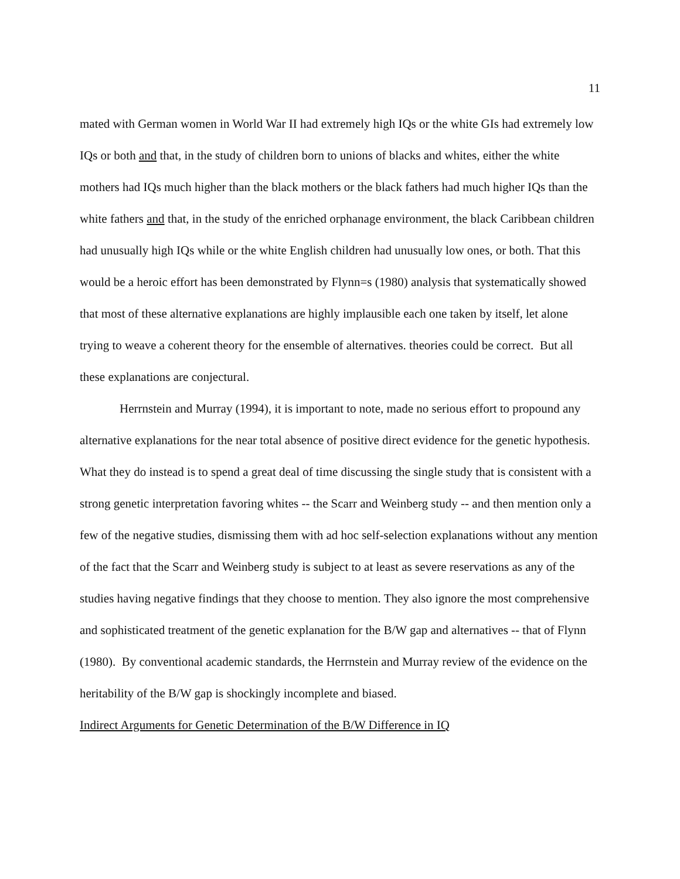11
mated with German women in World War II had extremely high IQs or the white GIs had extremely low IQs or both and that, in the study of children born to unions of blacks and whites, either the white mothers had IQs much higher than the black mothers or the black fathers had much higher IQs than the white fathers and that, in the study of the enriched orphanage environment, the black Caribbean children had unusually high IQs while or the white English children had unusually low ones, or both. That this would be a heroic effort has been demonstrated by Flynn=s (1980) analysis that systematically showed that most of these alternative explanations are highly implausible each one taken by itself, let alone trying to weave a coherent theory for the ensemble of alternatives. theories could be correct. But all these explanations are conjectural.
Herrnstein and Murray (1994), it is important to note, made no serious effort to propound any alternative explanations for the near total absence of positive direct evidence for the genetic hypothesis. What they do instead is to spend a great deal of time discussing the single study that is consistent with a strong genetic interpretation favoring whites -- the Scarr and Weinberg study -- and then mention only a few of the negative studies, dismissing them with ad hoc self-selection explanations without any mention of the fact that the Scarr and Weinberg study is subject to at least as severe reservations as any of the studies having negative findings that they choose to mention. They also ignore the most comprehensive and sophisticated treatment of the genetic explanation for the B/W gap and alternatives -- that of Flynn (1980). By conventional academic standards, the Herrnstein and Murray review of the evidence on the heritability of the B/W gap is shockingly incomplete and biased.
Indirect Arguments for Genetic Determination of the B/W Difference in IQ